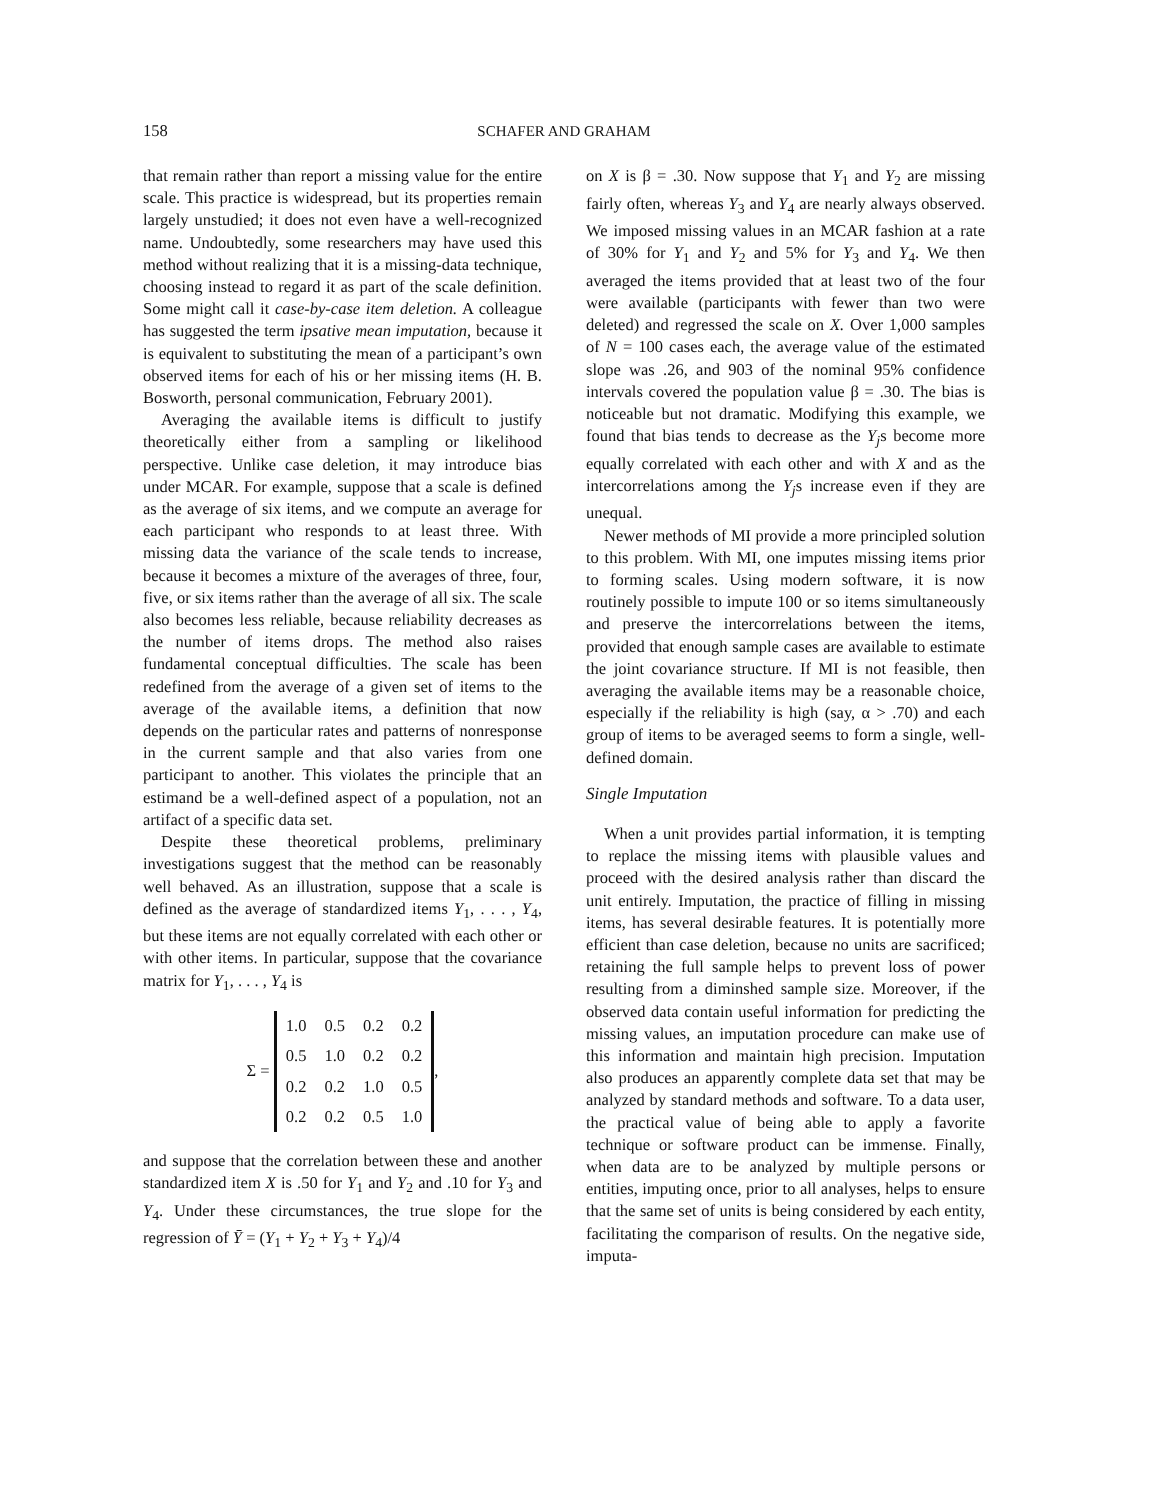158 SCHAFER AND GRAHAM
that remain rather than report a missing value for the entire scale. This practice is widespread, but its properties remain largely unstudied; it does not even have a well-recognized name. Undoubtedly, some researchers may have used this method without realizing that it is a missing-data technique, choosing instead to regard it as part of the scale definition. Some might call it case-by-case item deletion. A colleague has suggested the term ipsative mean imputation, because it is equivalent to substituting the mean of a participant’s own observed items for each of his or her missing items (H. B. Bosworth, personal communication, February 2001).
Averaging the available items is difficult to justify theoretically either from a sampling or likelihood perspective. Unlike case deletion, it may introduce bias under MCAR. For example, suppose that a scale is defined as the average of six items, and we compute an average for each participant who responds to at least three. With missing data the variance of the scale tends to increase, because it becomes a mixture of the averages of three, four, five, or six items rather than the average of all six. The scale also becomes less reliable, because reliability decreases as the number of items drops. The method also raises fundamental conceptual difficulties. The scale has been redefined from the average of a given set of items to the average of the available items, a definition that now depends on the particular rates and patterns of nonresponse in the current sample and that also varies from one participant to another. This violates the principle that an estimand be a well-defined aspect of a population, not an artifact of a specific data set.
Despite these theoretical problems, preliminary investigations suggest that the method can be reasonably well behaved. As an illustration, suppose that a scale is defined as the average of standardized items Y<sub>1</sub>, . . . , Y<sub>4</sub>, but these items are not equally correlated with each other or with other items. In particular, suppose that the covariance matrix for Y<sub>1</sub>, . . . , Y<sub>4</sub> is
Σ =
| 1.0 | 0.5 | 0.2 | 0.2 |
| 0.5 | 1.0 | 0.2 | 0.2 |
| 0.2 | 0.2 | 1.0 | 0.5 |
| 0.2 | 0.2 | 0.5 | 1.0 |
,
and suppose that the correlation between these and another standardized item X is .50 for Y<sub>1</sub> and Y<sub>2</sub> and .10 for Y<sub>3</sub> and Y<sub>4</sub>. Under these circumstances, the true slope for the regression of Ȳ = (Y<sub>1</sub> + Y<sub>2</sub> + Y<sub>3</sub> + Y<sub>4</sub>)/4
on X is β = .30. Now suppose that Y<sub>1</sub> and Y<sub>2</sub> are missing fairly often, whereas Y<sub>3</sub> and Y<sub>4</sub> are nearly always observed. We imposed missing values in an MCAR fashion at a rate of 30% for Y<sub>1</sub> and Y<sub>2</sub> and 5% for Y<sub>3</sub> and Y<sub>4</sub>. We then averaged the items provided that at least two of the four were available (participants with fewer than two were deleted) and regressed the scale on X. Over 1,000 samples of N = 100 cases each, the average value of the estimated slope was .26, and 903 of the nominal 95% confidence intervals covered the population value β = .30. The bias is noticeable but not dramatic. Modifying this example, we found that bias tends to decrease as the Y<sub>j</sub>s become more equally correlated with each other and with X and as the intercorrelations among the Y<sub>j</sub>s increase even if they are unequal.
Newer methods of MI provide a more principled solution to this problem. With MI, one imputes missing items prior to forming scales. Using modern software, it is now routinely possible to impute 100 or so items simultaneously and preserve the intercorrelations between the items, provided that enough sample cases are available to estimate the joint covariance structure. If MI is not feasible, then averaging the available items may be a reasonable choice, especially if the reliability is high (say, α > .70) and each group of items to be averaged seems to form a single, well-defined domain.
Single Imputation
When a unit provides partial information, it is tempting to replace the missing items with plausible values and proceed with the desired analysis rather than discard the unit entirely. Imputation, the practice of filling in missing items, has several desirable features. It is potentially more efficient than case deletion, because no units are sacrificed; retaining the full sample helps to prevent loss of power resulting from a diminshed sample size. Moreover, if the observed data contain useful information for predicting the missing values, an imputation procedure can make use of this information and maintain high precision. Imputation also produces an apparently complete data set that may be analyzed by standard methods and software. To a data user, the practical value of being able to apply a favorite technique or software product can be immense. Finally, when data are to be analyzed by multiple persons or entities, imputing once, prior to all analyses, helps to ensure that the same set of units is being considered by each entity, facilitating the comparison of results. On the negative side, imputa-